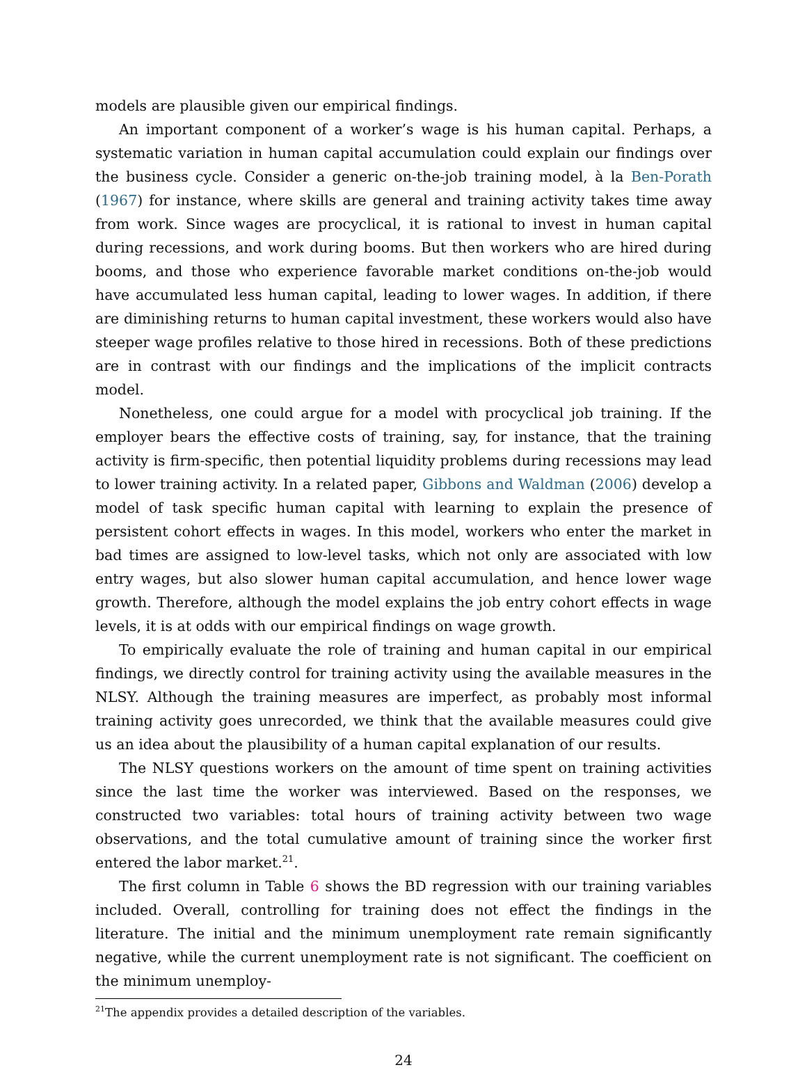models are plausible given our empirical findings.
An important component of a worker’s wage is his human capital. Perhaps, a systematic variation in human capital accumulation could explain our findings over the business cycle. Consider a generic on-the-job training model, à la Ben-Porath (1967) for instance, where skills are general and training activity takes time away from work. Since wages are procyclical, it is rational to invest in human capital during recessions, and work during booms. But then workers who are hired during booms, and those who experience favorable market conditions on-the-job would have accumulated less human capital, leading to lower wages. In addition, if there are diminishing returns to human capital investment, these workers would also have steeper wage profiles relative to those hired in recessions. Both of these predictions are in contrast with our findings and the implications of the implicit contracts model.
Nonetheless, one could argue for a model with procyclical job training. If the employer bears the effective costs of training, say, for instance, that the training activity is firm-specific, then potential liquidity problems during recessions may lead to lower training activity. In a related paper, Gibbons and Waldman (2006) develop a model of task specific human capital with learning to explain the presence of persistent cohort effects in wages. In this model, workers who enter the market in bad times are assigned to low-level tasks, which not only are associated with low entry wages, but also slower human capital accumulation, and hence lower wage growth. Therefore, although the model explains the job entry cohort effects in wage levels, it is at odds with our empirical findings on wage growth.
To empirically evaluate the role of training and human capital in our empirical findings, we directly control for training activity using the available measures in the NLSY. Although the training measures are imperfect, as probably most informal training activity goes unrecorded, we think that the available measures could give us an idea about the plausibility of a human capital explanation of our results.
The NLSY questions workers on the amount of time spent on training activities since the last time the worker was interviewed. Based on the responses, we constructed two variables: total hours of training activity between two wage observations, and the total cumulative amount of training since the worker first entered the labor market.<sup>21</sup>.
The first column in Table 6 shows the BD regression with our training variables included. Overall, controlling for training does not effect the findings in the literature. The initial and the minimum unemployment rate remain significantly negative, while the current unemployment rate is not significant. The coefficient on the minimum unemploy-
<sup>21</sup> The appendix provides a detailed description of the variables.
24